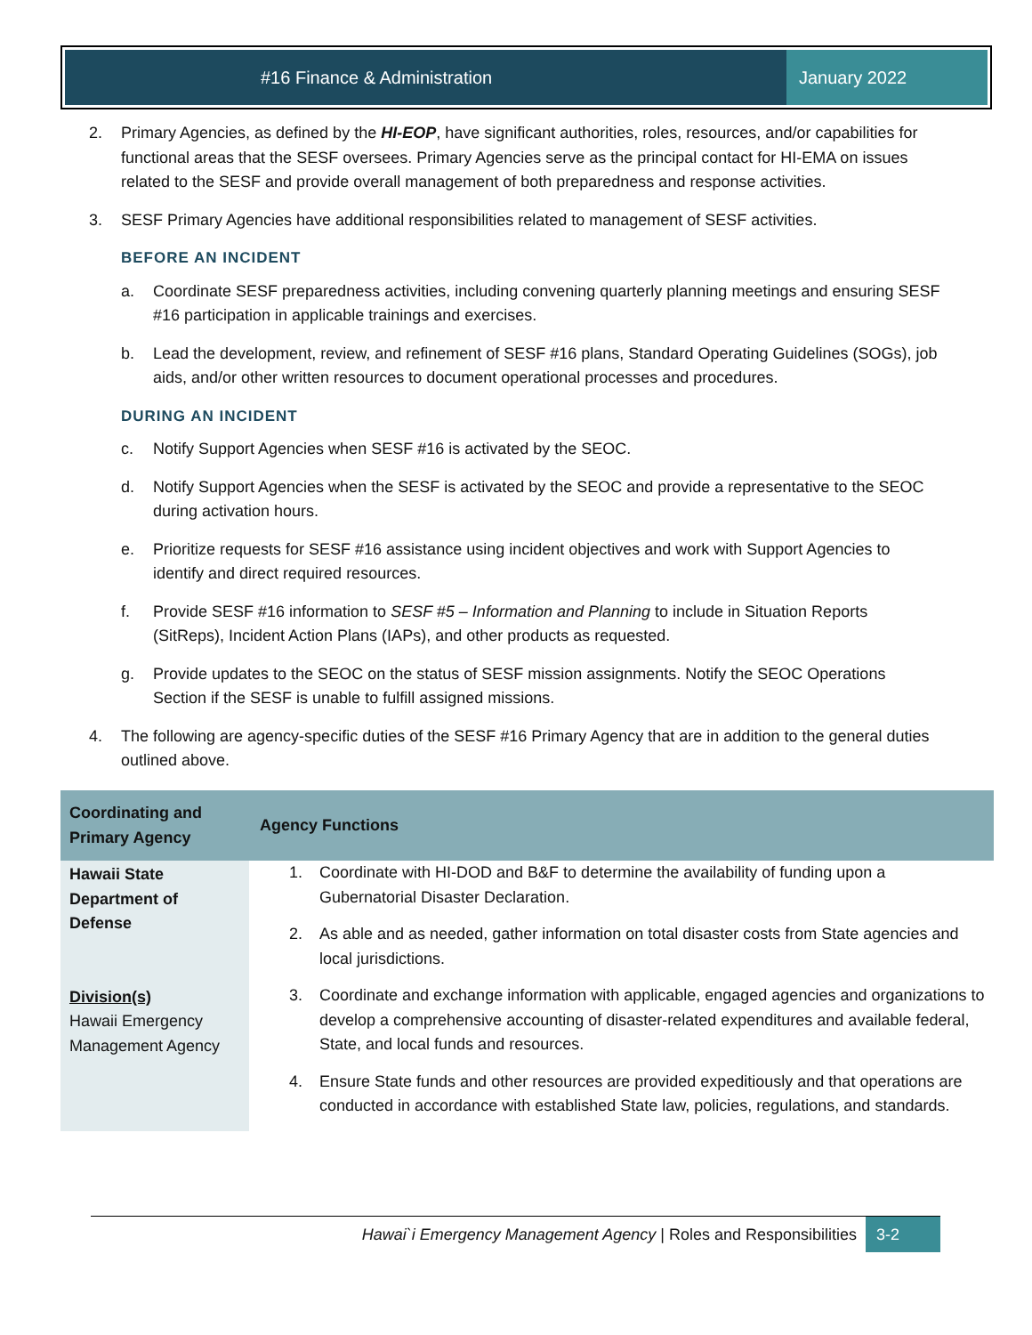#16 Finance & Administration January 2022
2. Primary Agencies, as defined by the HI-EOP, have significant authorities, roles, resources, and/or capabilities for functional areas that the SESF oversees. Primary Agencies serve as the principal contact for HI-EMA on issues related to the SESF and provide overall management of both preparedness and response activities.
3. SESF Primary Agencies have additional responsibilities related to management of SESF activities.
BEFORE AN INCIDENT
a. Coordinate SESF preparedness activities, including convening quarterly planning meetings and ensuring SESF #16 participation in applicable trainings and exercises.
b. Lead the development, review, and refinement of SESF #16 plans, Standard Operating Guidelines (SOGs), job aids, and/or other written resources to document operational processes and procedures.
DURING AN INCIDENT
c. Notify Support Agencies when SESF #16 is activated by the SEOC.
d. Notify Support Agencies when the SESF is activated by the SEOC and provide a representative to the SEOC during activation hours.
e. Prioritize requests for SESF #16 assistance using incident objectives and work with Support Agencies to identify and direct required resources.
f. Provide SESF #16 information to SESF #5 – Information and Planning to include in Situation Reports (SitReps), Incident Action Plans (IAPs), and other products as requested.
g. Provide updates to the SEOC on the status of SESF mission assignments. Notify the SEOC Operations Section if the SESF is unable to fulfill assigned missions.
4. The following are agency-specific duties of the SESF #16 Primary Agency that are in addition to the general duties outlined above.
| Coordinating and Primary Agency | Agency Functions |
| --- | --- |
| Hawaii State Department of Defense Division(s) Hawaii Emergency Management Agency | 1. Coordinate with HI-DOD and B&F to determine the availability of funding upon a Gubernatorial Disaster Declaration. 2. As able and as needed, gather information on total disaster costs from State agencies and local jurisdictions. 3. Coordinate and exchange information with applicable, engaged agencies and organizations to develop a comprehensive accounting of disaster-related expenditures and available federal, State, and local funds and resources. 4. Ensure State funds and other resources are provided expeditiously and that operations are conducted in accordance with established State law, policies, regulations, and standards. |
Hawai`i Emergency Management Agency | Roles and Responsibilities
3-2